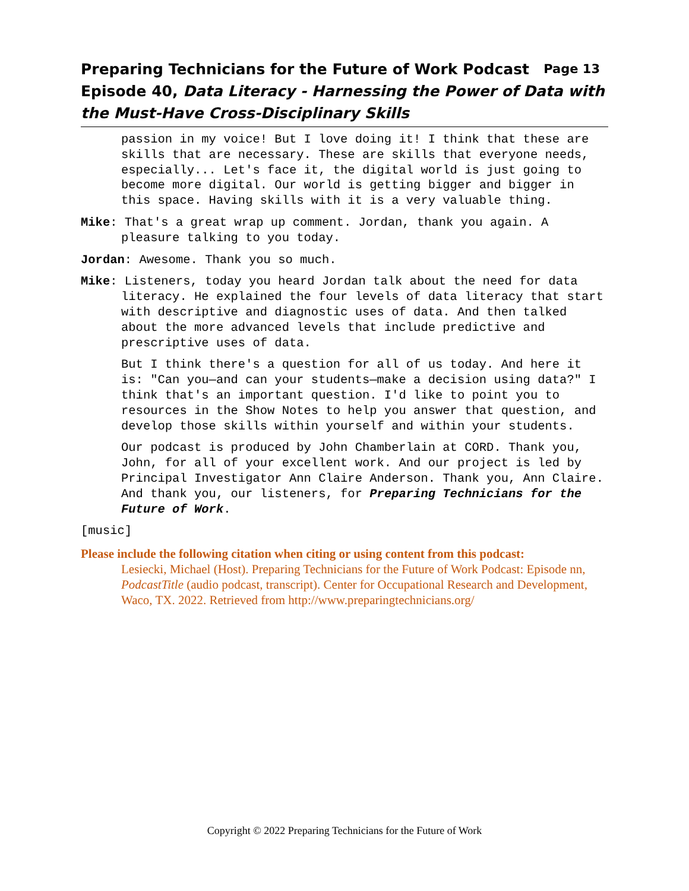Page 13 Preparing Technicians for the Future of Work Podcast
Episode 40, Data Literacy - Harnessing the Power of Data with the Must-Have Cross-Disciplinary Skills
passion in my voice! But I love doing it! I think that these are skills that are necessary. These are skills that everyone needs, especially... Let's face it, the digital world is just going to become more digital. Our world is getting bigger and bigger in this space. Having skills with it is a very valuable thing.
Mike: That's a great wrap up comment. Jordan, thank you again. A pleasure talking to you today.
Jordan: Awesome. Thank you so much.
Mike: Listeners, today you heard Jordan talk about the need for data literacy. He explained the four levels of data literacy that start with descriptive and diagnostic uses of data. And then talked about the more advanced levels that include predictive and prescriptive uses of data.
But I think there's a question for all of us today. And here it is: "Can you—and can your students—make a decision using data?" I think that's an important question. I'd like to point you to resources in the Show Notes to help you answer that question, and develop those skills within yourself and within your students.
Our podcast is produced by John Chamberlain at CORD. Thank you, John, for all of your excellent work. And our project is led by Principal Investigator Ann Claire Anderson. Thank you, Ann Claire. And thank you, our listeners, for Preparing Technicians for the Future of Work.
[music]
Please include the following citation when citing or using content from this podcast:
Lesiecki, Michael (Host). Preparing Technicians for the Future of Work Podcast: Episode nn, PodcastTitle (audio podcast, transcript). Center for Occupational Research and Development, Waco, TX. 2022. Retrieved from http://www.preparingtechnicians.org/
Copyright © 2022 Preparing Technicians for the Future of Work